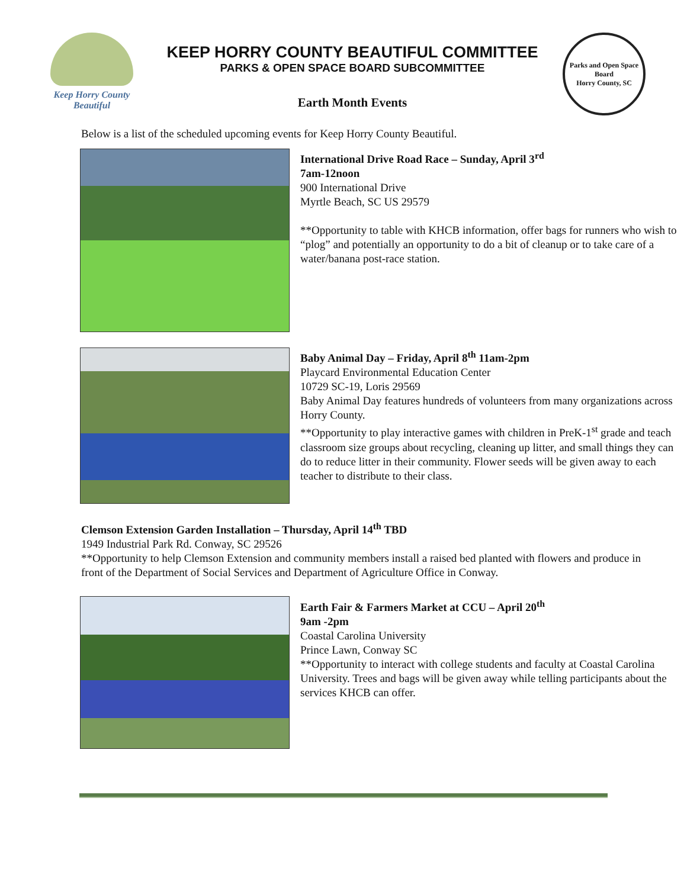Keep Horry County
Beautiful
KEEP HORRY COUNTY BEAUTIFUL COMMITTEE
PARKS & OPEN SPACE BOARD SUBCOMMITTEE
Earth Month Events
Parks and Open Space Board
Horry County, SC
Below is a list of the scheduled upcoming events for Keep Horry County Beautiful.
International Drive Road Race – Sunday, April 3<sup>rd</sup>
7am-12noon
900 International Drive
Myrtle Beach, SC US 29579
**Opportunity to table with KHCB information, offer bags for runners who wish to “plog” and potentially an opportunity to do a bit of cleanup or to take care of a water/banana post-race station.
Baby Animal Day – Friday, April 8<sup>th</sup> 11am-2pm
Playcard Environmental Education Center
10729 SC-19, Loris 29569
Baby Animal Day features hundreds of volunteers from many organizations across Horry County.
**Opportunity to play interactive games with children in PreK-1<sup>st</sup> grade and teach classroom size groups about recycling, cleaning up litter, and small things they can do to reduce litter in their community. Flower seeds will be given away to each teacher to distribute to their class.
Clemson Extension Garden Installation – Thursday, April 14<sup>th</sup> TBD
1949 Industrial Park Rd. Conway, SC 29526
**Opportunity to help Clemson Extension and community members install a raised bed planted with flowers and produce in front of the Department of Social Services and Department of Agriculture Office in Conway.
Earth Fair & Farmers Market at CCU – April 20<sup>th</sup>
9am -2pm
Coastal Carolina University
Prince Lawn, Conway SC
**Opportunity to interact with college students and faculty at Coastal Carolina University. Trees and bags will be given away while telling participants about the services KHCB can offer.